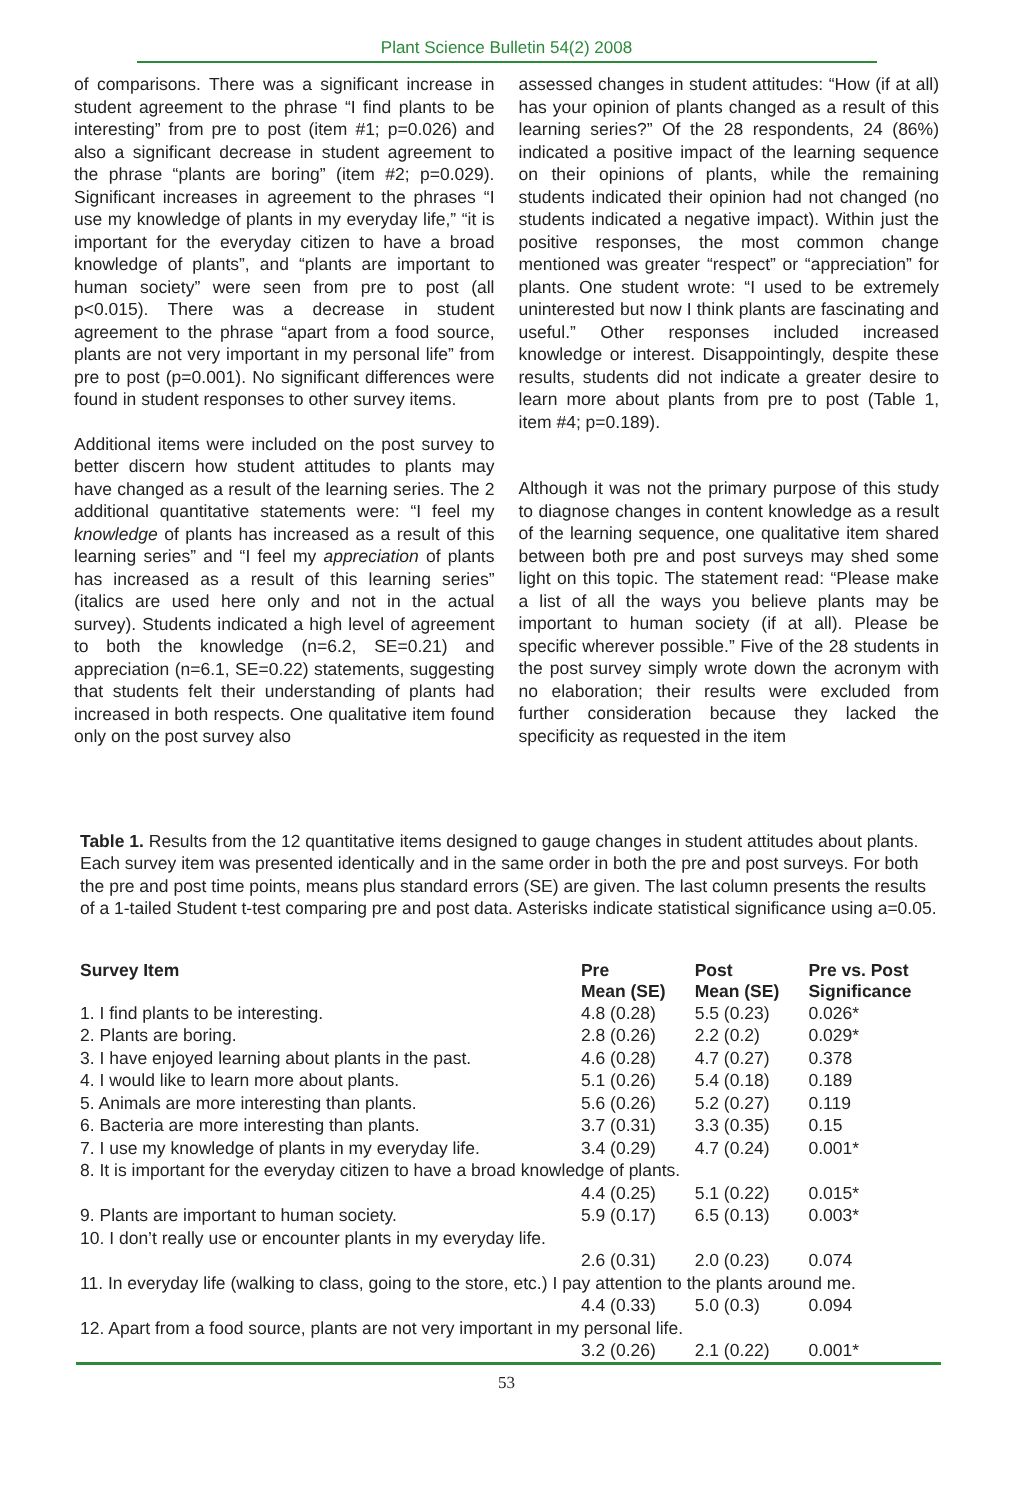Plant Science Bulletin 54(2) 2008
of comparisons. There was a significant increase in student agreement to the phrase “I find plants to be interesting” from pre to post (item #1; p=0.026) and also a significant decrease in student agreement to the phrase “plants are boring” (item #2; p=0.029). Significant increases in agreement to the phrases “I use my knowledge of plants in my everyday life,” “it is important for the everyday citizen to have a broad knowledge of plants”, and “plants are important to human society” were seen from pre to post (all p<0.015). There was a decrease in student agreement to the phrase “apart from a food source, plants are not very important in my personal life” from pre to post (p=0.001). No significant differences were found in student responses to other survey items.
Additional items were included on the post survey to better discern how student attitudes to plants may have changed as a result of the learning series. The 2 additional quantitative statements were: “I feel my knowledge of plants has increased as a result of this learning series” and “I feel my appreciation of plants has increased as a result of this learning series” (italics are used here only and not in the actual survey). Students indicated a high level of agreement to both the knowledge (n=6.2, SE=0.21) and appreciation (n=6.1, SE=0.22) statements, suggesting that students felt their understanding of plants had increased in both respects. One qualitative item found only on the post survey also
assessed changes in student attitudes: “How (if at all) has your opinion of plants changed as a result of this learning series?” Of the 28 respondents, 24 (86%) indicated a positive impact of the learning sequence on their opinions of plants, while the remaining students indicated their opinion had not changed (no students indicated a negative impact). Within just the positive responses, the most common change mentioned was greater “respect” or “appreciation” for plants. One student wrote: “I used to be extremely uninterested but now I think plants are fascinating and useful.” Other responses included increased knowledge or interest. Disappointingly, despite these results, students did not indicate a greater desire to learn more about plants from pre to post (Table 1, item #4; p=0.189).
Although it was not the primary purpose of this study to diagnose changes in content knowledge as a result of the learning sequence, one qualitative item shared between both pre and post surveys may shed some light on this topic. The statement read: “Please make a list of all the ways you believe plants may be important to human society (if at all). Please be specific wherever possible.” Five of the 28 students in the post survey simply wrote down the acronym with no elaboration; their results were excluded from further consideration because they lacked the specificity as requested in the item
Table 1. Results from the 12 quantitative items designed to gauge changes in student attitudes about plants. Each survey item was presented identically and in the same order in both the pre and post surveys. For both the pre and post time points, means plus standard errors (SE) are given. The last column presents the results of a 1-tailed Student t-test comparing pre and post data. Asterisks indicate statistical significance using a=0.05.
| Survey Item | Pre Mean (SE) | Post Mean (SE) | Pre vs. Post Significance |
| --- | --- | --- | --- |
| 1. I find plants to be interesting. | 4.8 (0.28) | 5.5 (0.23) | 0.026* |
| 2. Plants are boring. | 2.8 (0.26) | 2.2 (0.2) | 0.029* |
| 3. I have enjoyed learning about plants in the past. | 4.6 (0.28) | 4.7 (0.27) | 0.378 |
| 4. I would like to learn more about plants. | 5.1 (0.26) | 5.4 (0.18) | 0.189 |
| 5. Animals are more interesting than plants. | 5.6 (0.26) | 5.2 (0.27) | 0.119 |
| 6. Bacteria are more interesting than plants. | 3.7 (0.31) | 3.3 (0.35) | 0.15 |
| 7. I use my knowledge of plants in my everyday life. | 3.4 (0.29) | 4.7 (0.24) | 0.001* |
| 8. It is important for the everyday citizen to have a broad knowledge of plants. | | | |
| | 4.4 (0.25) | 5.1 (0.22) | 0.015* |
| 9. Plants are important to human society. | 5.9 (0.17) | 6.5 (0.13) | 0.003* |
| 10. I don’t really use or encounter plants in my everyday life. | | | |
| | 2.6 (0.31) | 2.0 (0.23) | 0.074 |
| 11. In everyday life (walking to class, going to the store, etc.) I pay attention to the plants around me. | | | |
| | 4.4 (0.33) | 5.0 (0.3) | 0.094 |
| 12. Apart from a food source, plants are not very important in my personal life. | | | |
| | 3.2 (0.26) | 2.1 (0.22) | 0.001* |
53